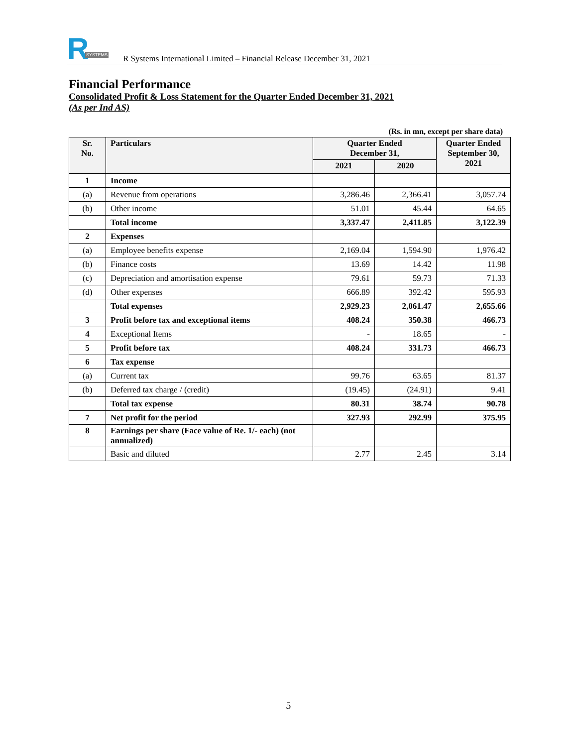R
SYSTEMS
R Systems International Limited – Financial Release December 31, 2021
Financial Performance
Consolidated Profit & Loss Statement for the Quarter Ended December 31, 2021
(As per Ind AS)
(Rs. in mn, except per share data)
| Sr. No. | Particulars | Quarter Ended December 31, | | Quarter Ended September 30, 2021 |
| --- | --- | --- | --- | --- |
| | | 2021 | 2020 | |
| 1 | Income | | | |
| (a) | Revenue from operations | 3,286.46 | 2,366.41 | 3,057.74 |
| (b) | Other income | 51.01 | 45.44 | 64.65 |
| | Total income | 3,337.47 | 2,411.85 | 3,122.39 |
| 2 | Expenses | | | |
| (a) | Employee benefits expense | 2,169.04 | 1,594.90 | 1,976.42 |
| (b) | Finance costs | 13.69 | 14.42 | 11.98 |
| (c) | Depreciation and amortisation expense | 79.61 | 59.73 | 71.33 |
| (d) | Other expenses | 666.89 | 392.42 | 595.93 |
| | Total expenses | 2,929.23 | 2,061.47 | 2,655.66 |
| 3 | Profit before tax and exceptional items | 408.24 | 350.38 | 466.73 |
| 4 | Exceptional Items | - | 18.65 | - |
| 5 | Profit before tax | 408.24 | 331.73 | 466.73 |
| 6 | Tax expense | | | |
| (a) | Current tax | 99.76 | 63.65 | 81.37 |
| (b) | Deferred tax charge / (credit) | (19.45) | (24.91) | 9.41 |
| | Total tax expense | 80.31 | 38.74 | 90.78 |
| 7 | Net profit for the period | 327.93 | 292.99 | 375.95 |
| 8 | Earnings per share (Face value of Re. 1/- each) (not annualized) | | | |
| | Basic and diluted | 2.77 | 2.45 | 3.14 |
5